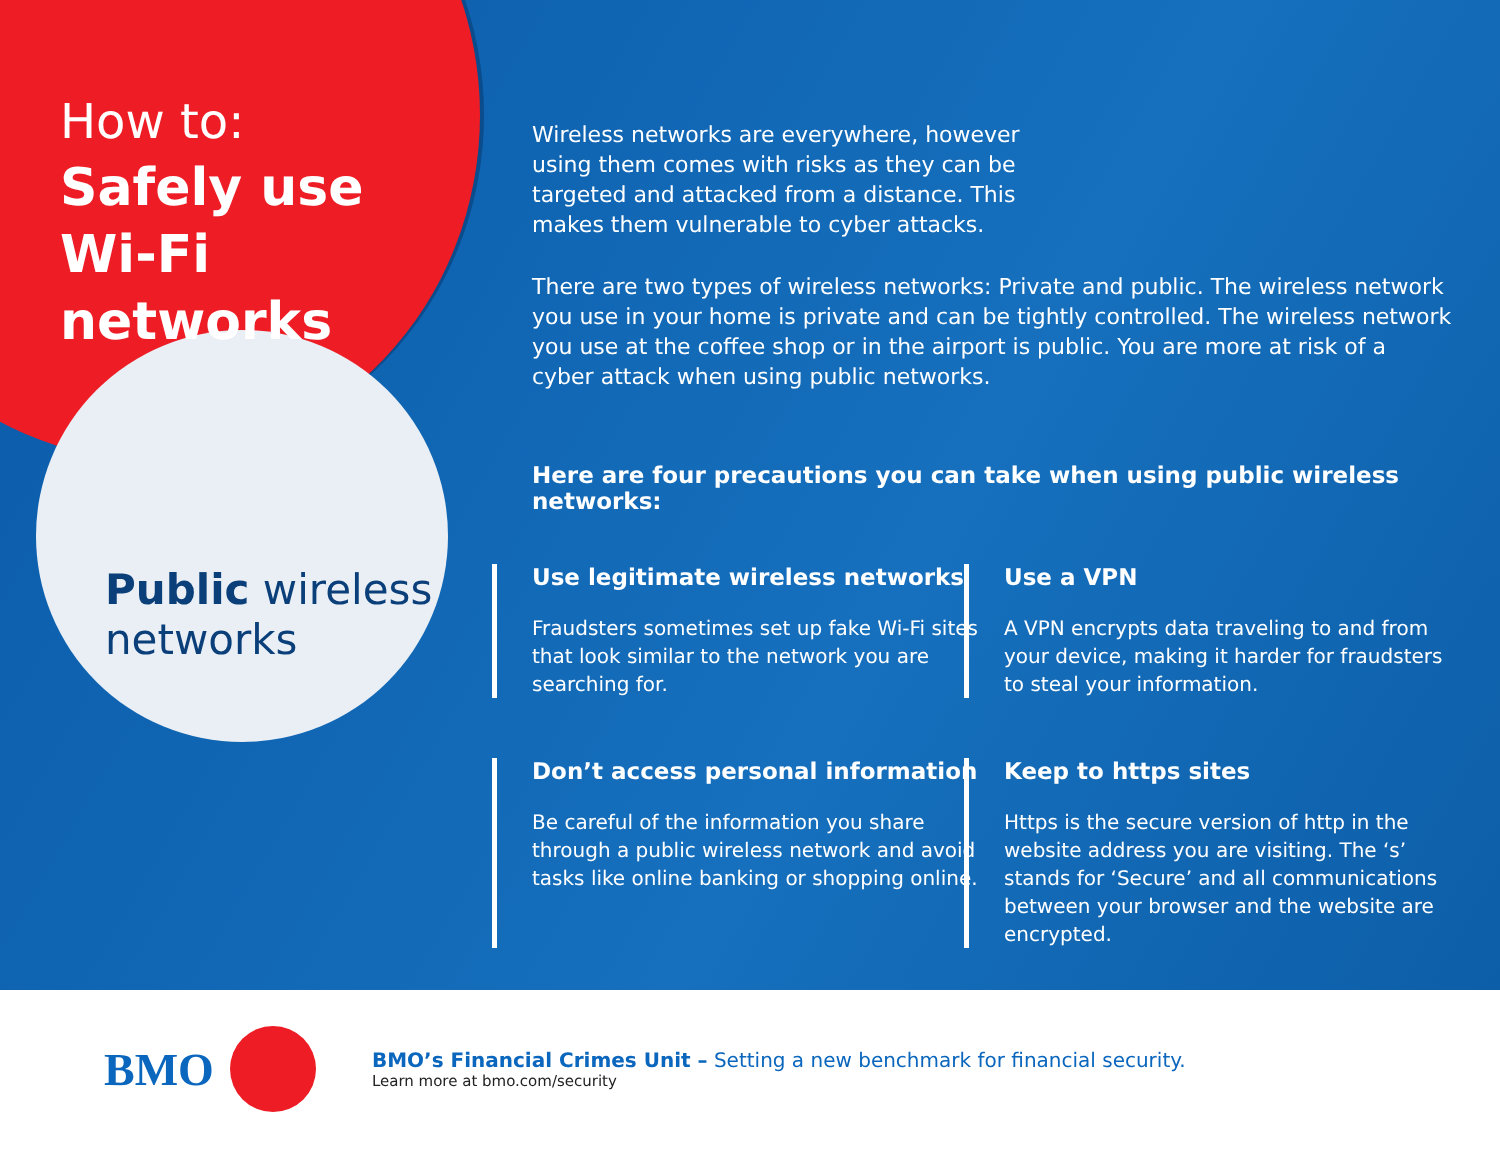How to:
Safely use
Wi-Fi networks
Public wireless networks
Wireless networks are everywhere, however using them comes with risks as they can be targeted and attacked from a distance. This makes them vulnerable to cyber attacks.
There are two types of wireless networks: Private and public. The wireless network you use in your home is private and can be tightly controlled. The wireless network you use at the coffee shop or in the airport is public. You are more at risk of a cyber attack when using public networks.
Here are four precautions you can take when using public wireless networks:
Use legitimate wireless networks
Fraudsters sometimes set up fake Wi-Fi sites that look similar to the network you are searching for.
Use a VPN
A VPN encrypts data traveling to and from your device, making it harder for fraudsters to steal your information.
Don’t access personal information
Be careful of the information you share through a public wireless network and avoid tasks like online banking or shopping online.
Keep to https sites
Https is the secure version of http in the website address you are visiting. The ‘s’ stands for ‘Secure’ and all communications between your browser and the website are encrypted.
BMO
BMO’s Financial Crimes Unit – Setting a new benchmark for financial security.
Learn more at bmo.com/security